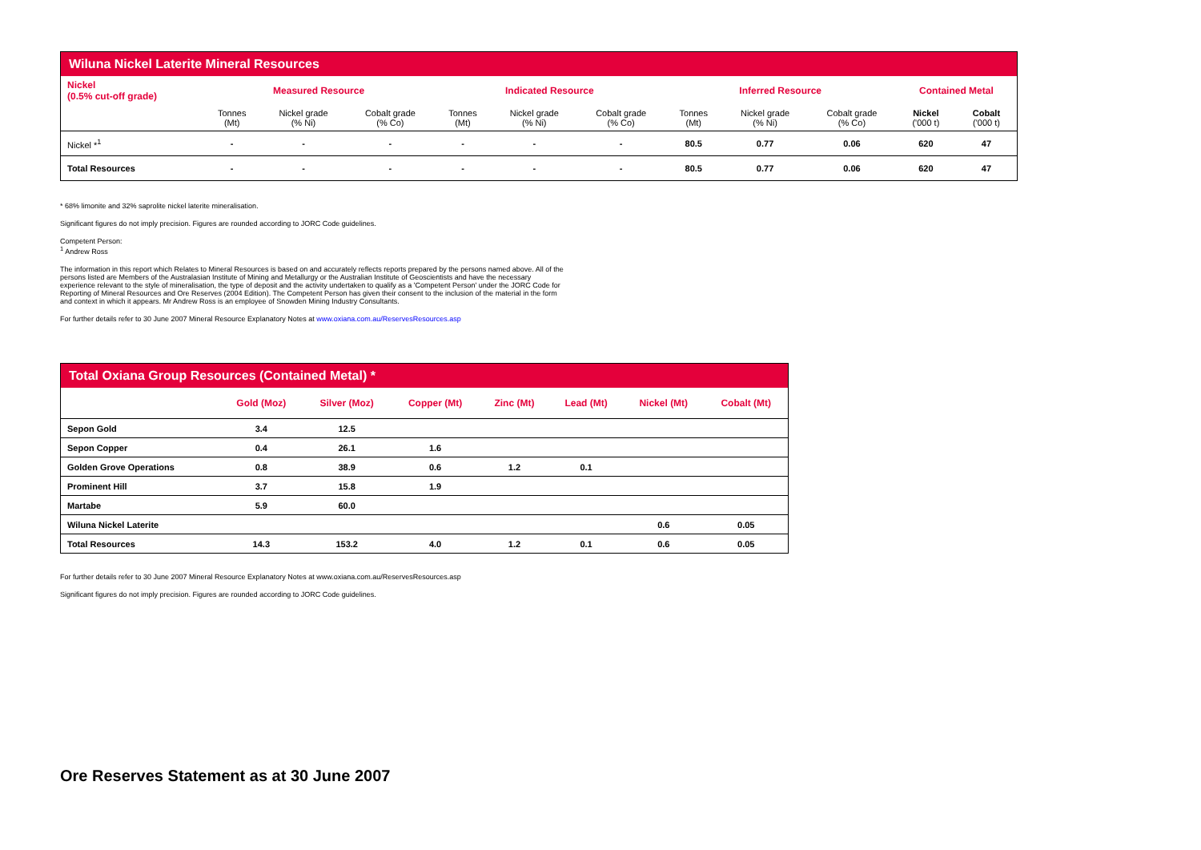| Wiluna Nickel Laterite Mineral Resources | | | | | | | | | | | |
| --- | --- | --- | --- | --- | --- | --- | --- | --- | --- | --- | --- |
| Nickel (0.5% cut-off grade) | Measured Resource | | | Indicated Resource | | | Inferred Resource | | | Contained Metal | |
| | Tonnes (Mt) | Nickel grade (% Ni) | Cobalt grade (% Co) | Tonnes (Mt) | Nickel grade (% Ni) | Cobalt grade (% Co) | Tonnes (Mt) | Nickel grade (% Ni) | Cobalt grade (% Co) | Nickel ('000 t) | Cobalt ('000 t) |
| Nickel *<sup>1</sup> | - | - | - | - | - | - | 80.5 | 0.77 | 0.06 | 620 | 47 |
| Total Resources | - | - | - | - | - | - | 80.5 | 0.77 | 0.06 | 620 | 47 |
* 68% limonite and 32% saprolite nickel laterite mineralisation.
Significant figures do not imply precision. Figures are rounded according to JORC Code guidelines.
Competent Person:
<sup>1</sup> Andrew Ross
The information in this report which Relates to Mineral Resources is based on and accurately reflects reports prepared by the persons named above. All of the persons listed are Members of the Australasian Institute of Mining and Metallurgy or the Australian Institute of Geoscientists and have the necessary experience relevant to the style of mineralisation, the type of deposit and the activity undertaken to qualify as a 'Competent Person' under the JORC Code for Reporting of Mineral Resources and Ore Reserves (2004 Edition). The Competent Person has given their consent to the inclusion of the material in the form and context in which it appears. Mr Andrew Ross is an employee of Snowden Mining Industry Consultants.
For further details refer to 30 June 2007 Mineral Resource Explanatory Notes at www.oxiana.com.au/ReservesResources.asp
| Total Oxiana Group Resources (Contained Metal) * | | | | | | | |
| --- | --- | --- | --- | --- | --- | --- | --- |
| | Gold (Moz) | Silver (Moz) | Copper (Mt) | Zinc (Mt) | Lead (Mt) | Nickel (Mt) | Cobalt (Mt) |
| Sepon Gold | 3.4 | 12.5 | | | | | |
| Sepon Copper | 0.4 | 26.1 | 1.6 | | | | |
| Golden Grove Operations | 0.8 | 38.9 | 0.6 | 1.2 | 0.1 | | |
| Prominent Hill | 3.7 | 15.8 | 1.9 | | | | |
| Martabe | 5.9 | 60.0 | | | | | |
| Wiluna Nickel Laterite | | | | | | 0.6 | 0.05 |
| Total Resources | 14.3 | 153.2 | 4.0 | 1.2 | 0.1 | 0.6 | 0.05 |
For further details refer to 30 June 2007 Mineral Resource Explanatory Notes at www.oxiana.com.au/ReservesResources.asp
Significant figures do not imply precision. Figures are rounded according to JORC Code guidelines.
Ore Reserves Statement as at 30 June 2007